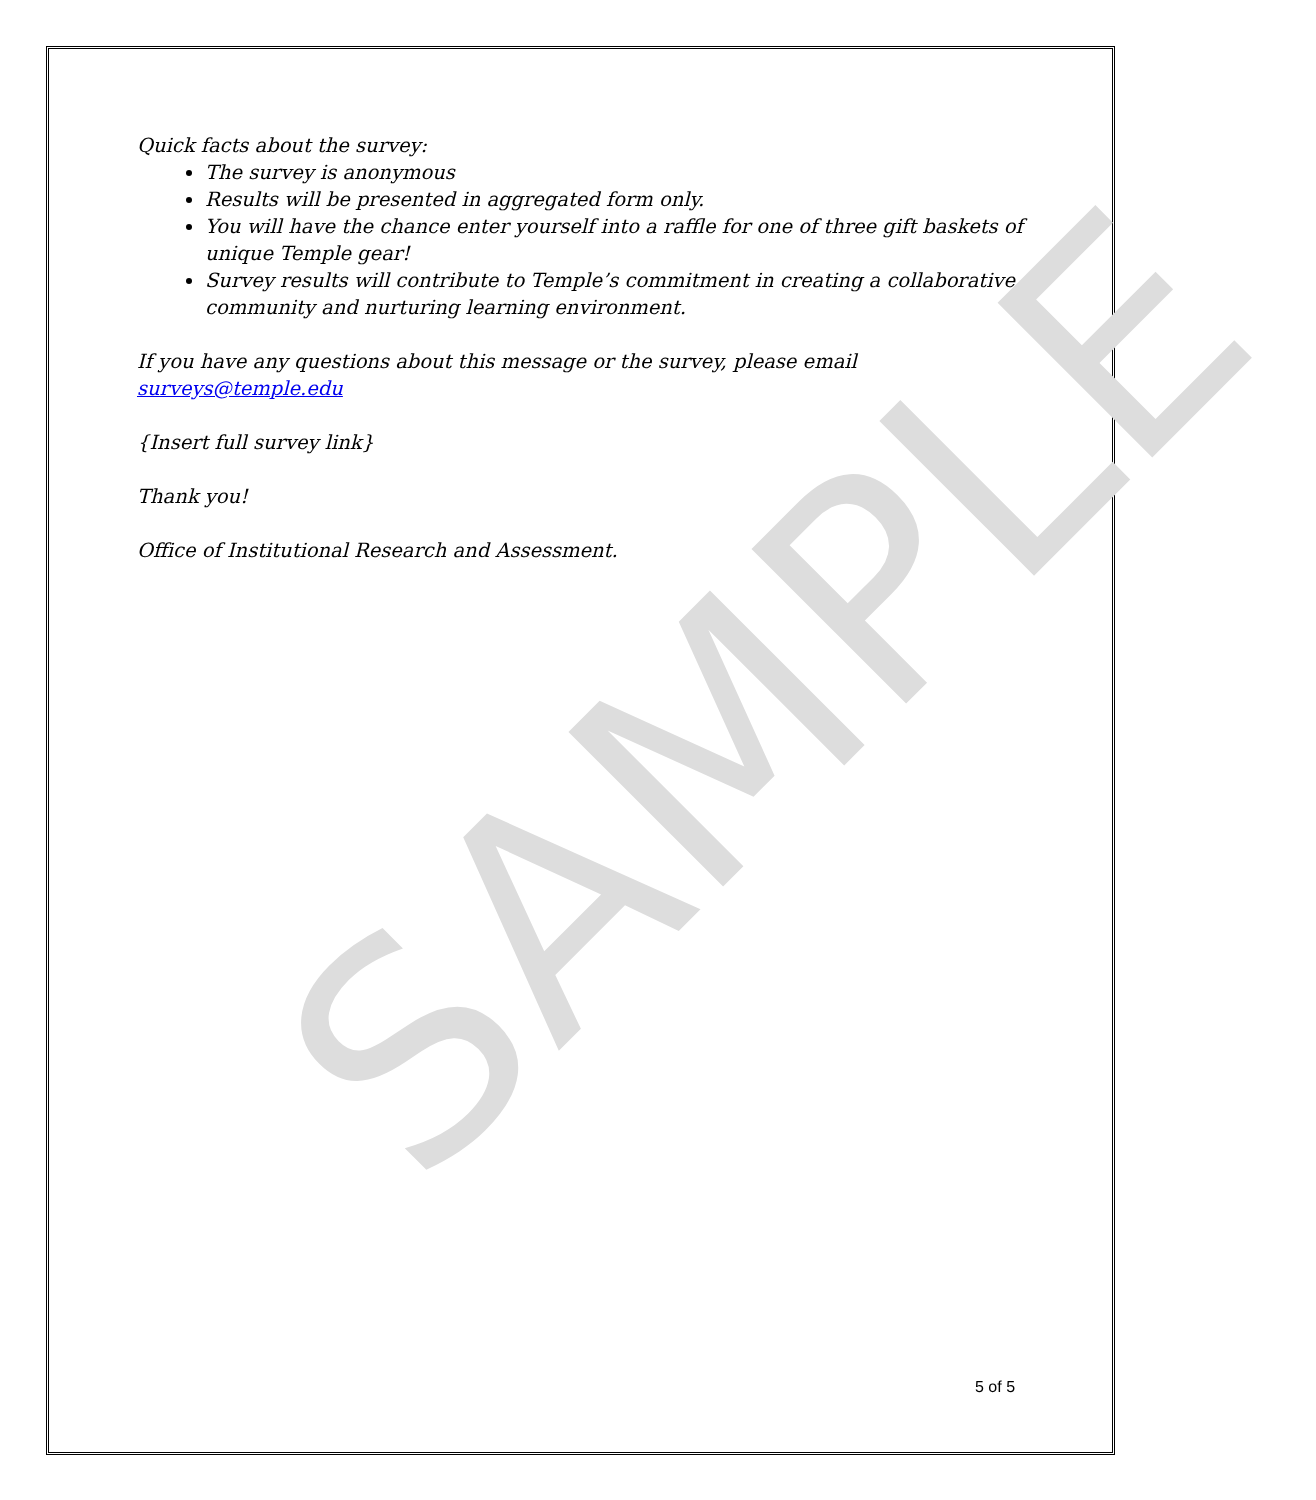SAMPLE
Quick facts about the survey:
The survey is anonymous
Results will be presented in aggregated form only.
You will have the chance enter yourself into a raffle for one of three gift baskets of unique Temple gear!
Survey results will contribute to Temple’s commitment in creating a collaborative community and nurturing learning environment.
If you have any questions about this message or the survey, please email surveys@temple.edu
{Insert full survey link}
Thank you!
Office of Institutional Research and Assessment.
5 of 5